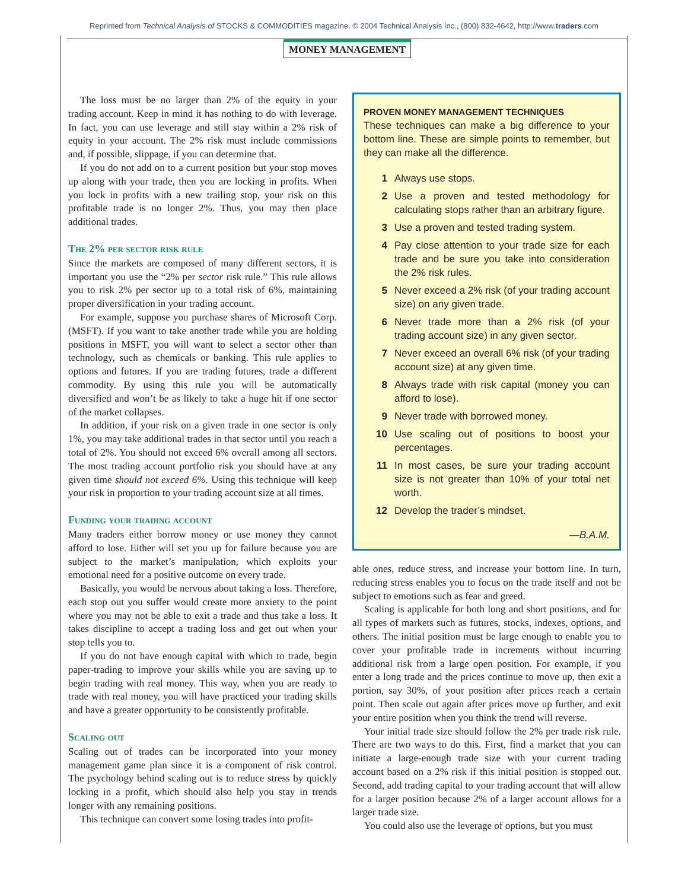Reprinted from Technical Analysis of STOCKS & COMMODITIES magazine. © 2004 Technical Analysis Inc., (800) 832-4642, http://www.traders.com
MONEY MANAGEMENT
The loss must be no larger than 2% of the equity in your trading account. Keep in mind it has nothing to do with leverage. In fact, you can use leverage and still stay within a 2% risk of equity in your account. The 2% risk must include commissions and, if possible, slippage, if you can determine that.
If you do not add on to a current position but your stop moves up along with your trade, then you are locking in profits. When you lock in profits with a new trailing stop, your risk on this profitable trade is no longer 2%. Thus, you may then place additional trades.
The 2% per sector risk rule
Since the markets are composed of many different sectors, it is important you use the “2% per sector risk rule.” This rule allows you to risk 2% per sector up to a total risk of 6%, maintaining proper diversification in your trading account.
For example, suppose you purchase shares of Microsoft Corp. (MSFT). If you want to take another trade while you are holding positions in MSFT, you will want to select a sector other than technology, such as chemicals or banking. This rule applies to options and futures. If you are trading futures, trade a different commodity. By using this rule you will be automatically diversified and won’t be as likely to take a huge hit if one sector of the market collapses.
In addition, if your risk on a given trade in one sector is only 1%, you may take additional trades in that sector until you reach a total of 2%. You should not exceed 6% overall among all sectors. The most trading account portfolio risk you should have at any given time should not exceed 6%. Using this technique will keep your risk in proportion to your trading account size at all times.
Funding your trading account
Many traders either borrow money or use money they cannot afford to lose. Either will set you up for failure because you are subject to the market’s manipulation, which exploits your emotional need for a positive outcome on every trade.
Basically, you would be nervous about taking a loss. Therefore, each stop out you suffer would create more anxiety to the point where you may not be able to exit a trade and thus take a loss. It takes discipline to accept a trading loss and get out when your stop tells you to.
If you do not have enough capital with which to trade, begin paper-trading to improve your skills while you are saving up to begin trading with real money. This way, when you are ready to trade with real money, you will have practiced your trading skills and have a greater opportunity to be consistently profitable.
Scaling out
Scaling out of trades can be incorporated into your money management game plan since it is a component of risk control. The psychology behind scaling out is to reduce stress by quickly locking in a profit, which should also help you stay in trends longer with any remaining positions.
This technique can convert some losing trades into profit-
PROVEN MONEY MANAGEMENT TECHNIQUES
These techniques can make a big difference to your bottom line. These are simple points to remember, but they can make all the difference.
1 Always use stops.
2 Use a proven and tested methodology for calculating stops rather than an arbitrary figure.
3 Use a proven and tested trading system.
4 Pay close attention to your trade size for each trade and be sure you take into consideration the 2% risk rules.
5 Never exceed a 2% risk (of your trading account size) on any given trade.
6 Never trade more than a 2% risk (of your trading account size) in any given sector.
7 Never exceed an overall 6% risk (of your trading account size) at any given time.
8 Always trade with risk capital (money you can afford to lose).
9 Never trade with borrowed money.
10 Use scaling out of positions to boost your percentages.
11 In most cases, be sure your trading account size is not greater than 10% of your total net worth.
12 Develop the trader’s mindset.
—B.A.M.
able ones, reduce stress, and increase your bottom line. In turn, reducing stress enables you to focus on the trade itself and not be subject to emotions such as fear and greed.
Scaling is applicable for both long and short positions, and for all types of markets such as futures, stocks, indexes, options, and others. The initial position must be large enough to enable you to cover your profitable trade in increments without incurring additional risk from a large open position. For example, if you enter a long trade and the prices continue to move up, then exit a portion, say 30%, of your position after prices reach a certain point. Then scale out again after prices move up further, and exit your entire position when you think the trend will reverse.
Your initial trade size should follow the 2% per trade risk rule. There are two ways to do this. First, find a market that you can initiate a large-enough trade size with your current trading account based on a 2% risk if this initial position is stopped out. Second, add trading capital to your trading account that will allow for a larger position because 2% of a larger account allows for a larger trade size.
You could also use the leverage of options, but you must